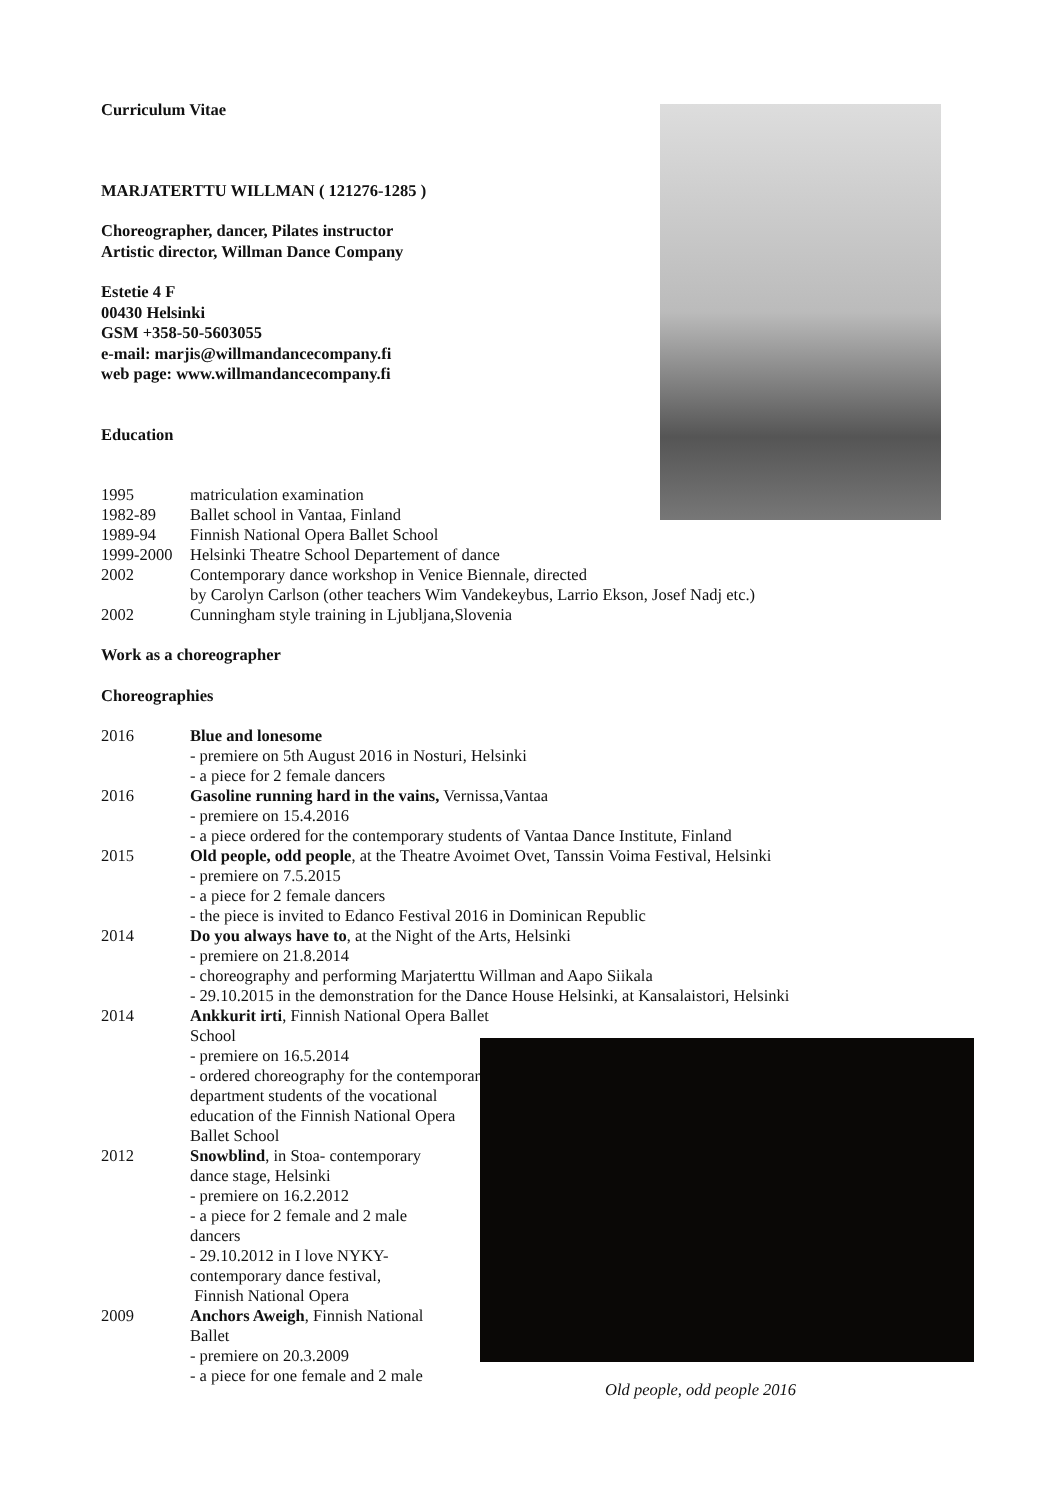Curriculum Vitae
MARJATERTTU WILLMAN ( 121276-1285 )
Choreographer, dancer, Pilates instructor
Artistic director, Willman Dance Company
Estetie 4 F
00430 Helsinki
GSM +358-50-5603055
e-mail: marjis@willmandancecompany.fi
web page: www.willmandancecompany.fi
Education
1995 matriculation examination
1982-89 Ballet school in Vantaa, Finland
1989-94 Finnish National Opera Ballet School
1999-2000 Helsinki Theatre School Departement of dance
2002 Contemporary dance workshop in Venice Biennale, directed
by Carolyn Carlson (other teachers Wim Vandekeybus, Larrio Ekson, Josef Nadj etc.)
2002 Cunningham style training in Ljubljana,Slovenia
Work as a choreographer
Choreographies
2016 Blue and lonesome
- premiere on 5th August 2016 in Nosturi, Helsinki
- a piece for 2 female dancers
2016 Gasoline running hard in the vains, Vernissa,Vantaa
- premiere on 15.4.2016
- a piece ordered for the contemporary students of Vantaa Dance Institute, Finland
2015 Old people, odd people, at the Theatre Avoimet Ovet, Tanssin Voima Festival, Helsinki
- premiere on 7.5.2015
- a piece for 2 female dancers
- the piece is invited to Edanco Festival 2016 in Dominican Republic
2014 Do you always have to, at the Night of the Arts, Helsinki
- premiere on 21.8.2014
- choreography and performing Marjaterttu Willman and Aapo Siikala
- 29.10.2015 in the demonstration for the Dance House Helsinki, at Kansalaistori, Helsinki
2014 Ankkurit irti, Finnish National Opera Ballet School
- premiere on 16.5.2014
- ordered choreography for the contemporary department students of the vocational education of the Finnish National Opera Ballet School
2012 Snowblind, in Stoa- contemporary dance stage, Helsinki
- premiere on 16.2.2012
- a piece for 2 female and 2 male dancers
- 29.10.2012 in I love NYKY-contemporary dance festival,
Finnish National Opera
2009 Anchors Aweigh, Finnish National Ballet
- premiere on 20.3.2009
- a piece for one female and 2 male
Old people, odd people 2016